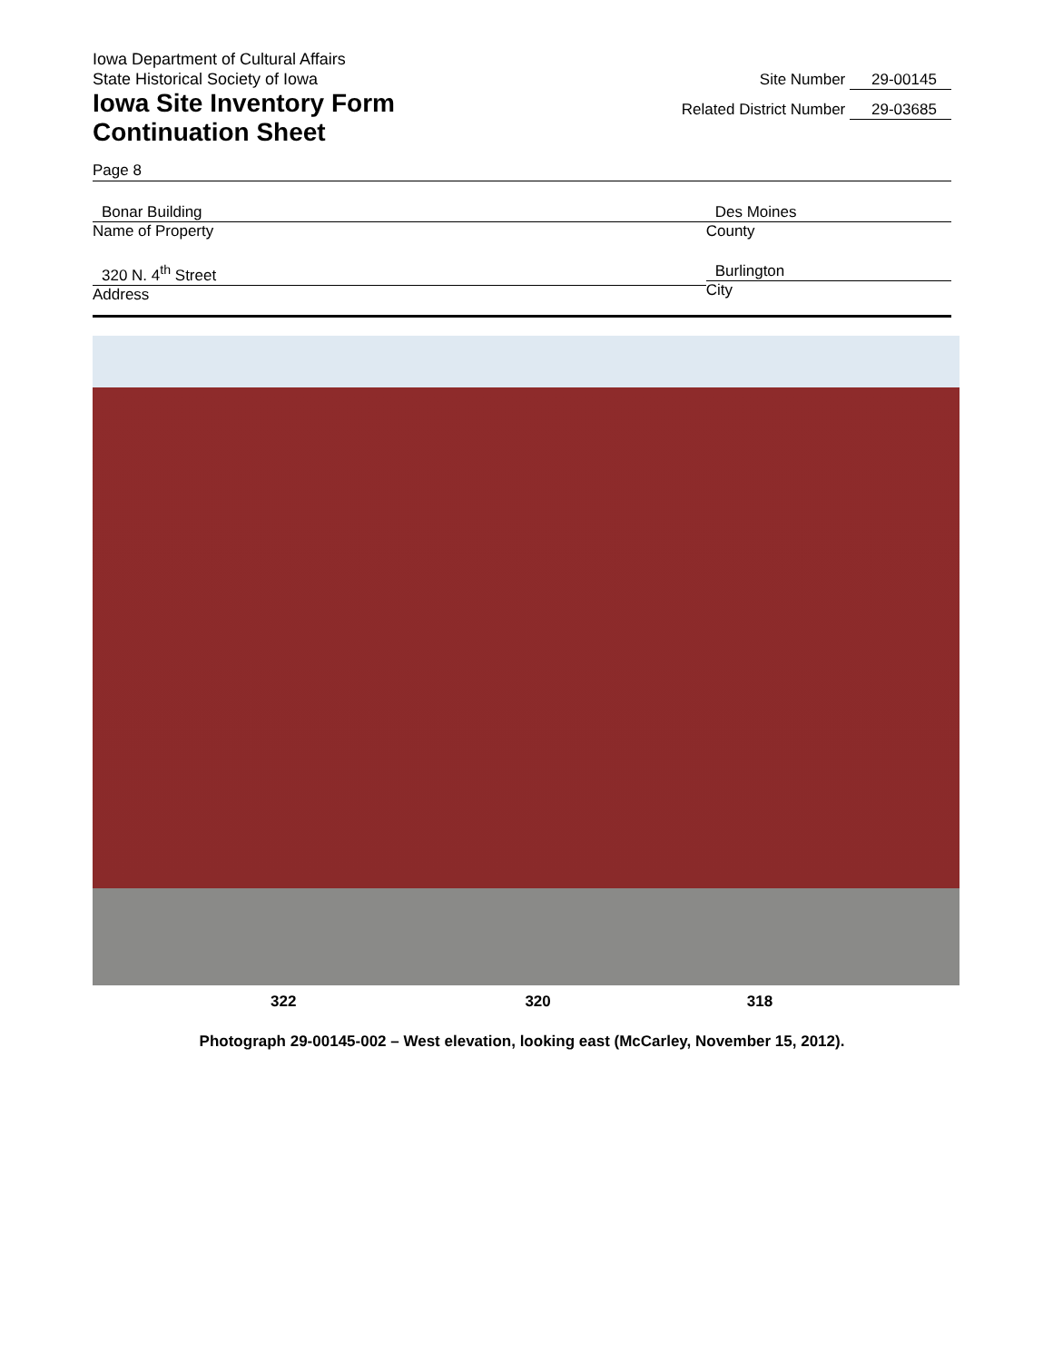Iowa Department of Cultural Affairs
State Historical Society of Iowa
Iowa Site Inventory Form
Continuation Sheet
Site Number 29-00145
Related District Number 29-03685
Page 8
Bonar Building
Name of Property
Des Moines
County
320 N. 4<sup>th</sup> Street
Address
Burlington
City
322 320 318
Photograph 29-00145-002 – West elevation, looking east (McCarley, November 15, 2012).